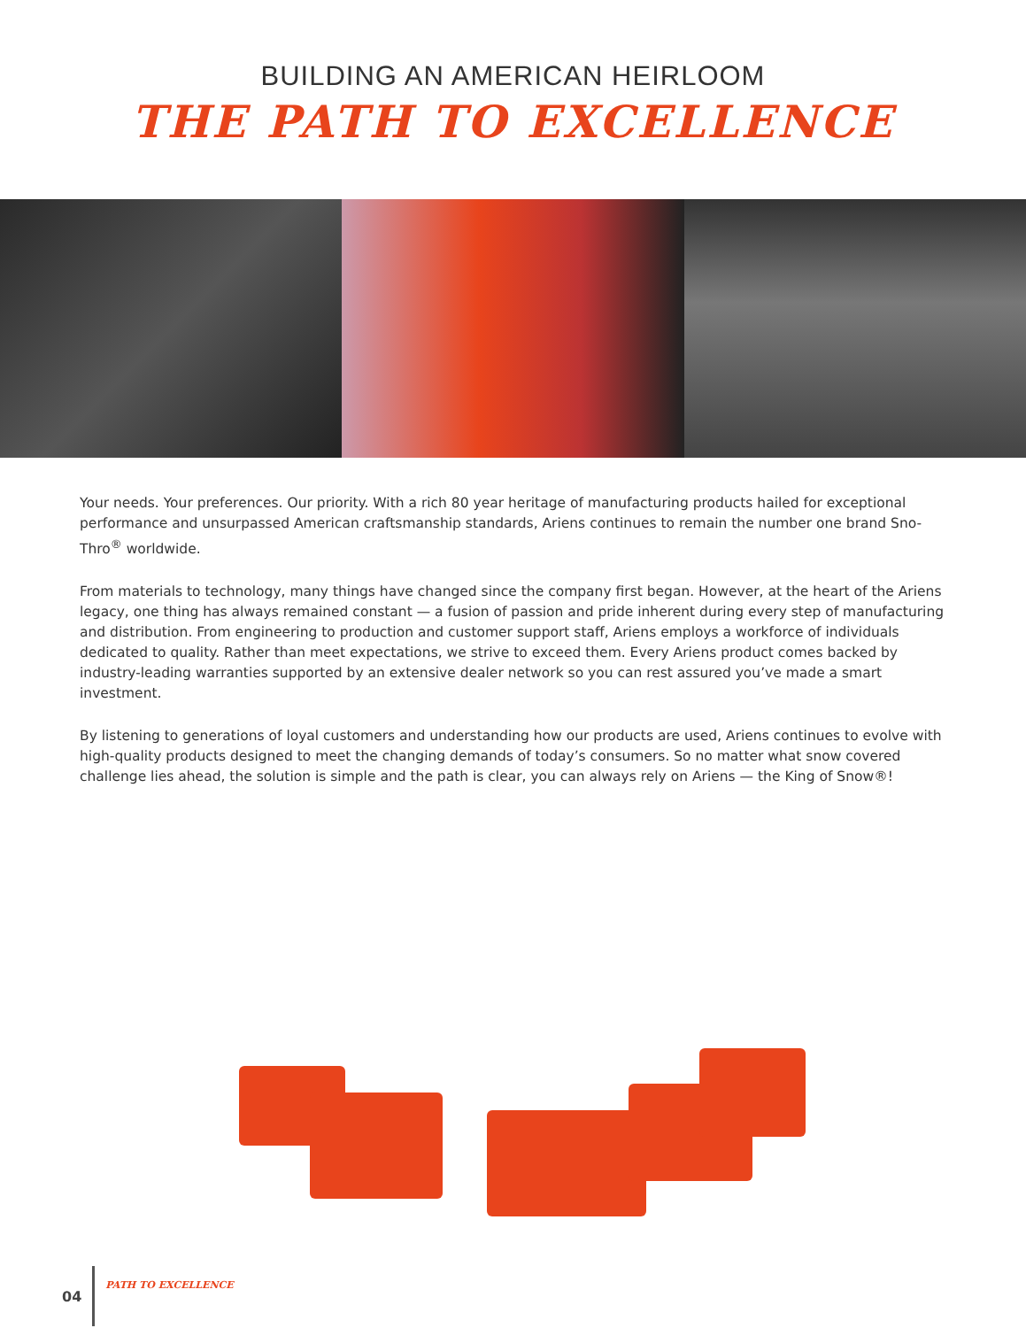BUILDING AN AMERICAN HEIRLOOM
THE PATH TO EXCELLENCE
Your needs. Your preferences. Our priority. With a rich 80 year heritage of manufacturing products hailed for exceptional performance and unsurpassed American craftsmanship standards, Ariens continues to remain the number one brand Sno-Thro<sup>®</sup> worldwide.
From materials to technology, many things have changed since the company first began. However, at the heart of the Ariens legacy, one thing has always remained constant — a fusion of passion and pride inherent during every step of manufacturing and distribution. From engineering to production and customer support staff, Ariens employs a workforce of individuals dedicated to quality. Rather than meet expectations, we strive to exceed them. Every Ariens product comes backed by industry-leading warranties supported by an extensive dealer network so you can rest assured you’ve made a smart investment.
By listening to generations of loyal customers and understanding how our products are used, Ariens continues to evolve with high-quality products designed to meet the changing demands of today’s consumers. So no matter what snow covered challenge lies ahead, the solution is simple and the path is clear, you can always rely on Ariens — the King of Snow®!
04 PATH TO EXCELLENCE